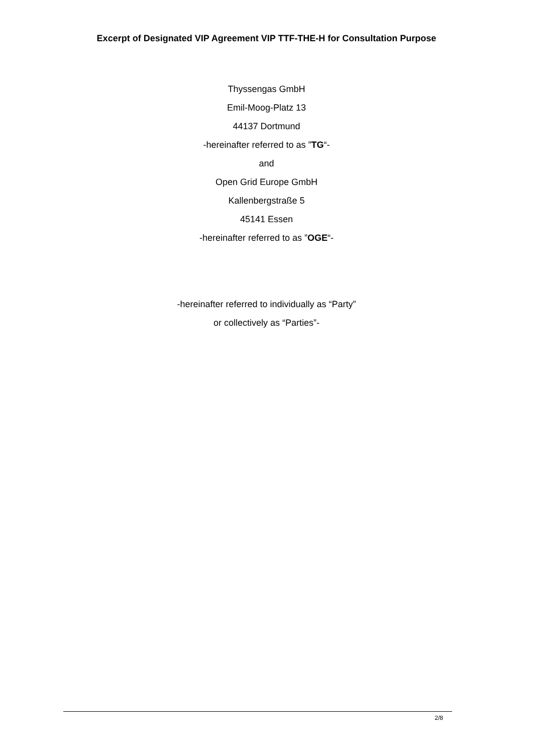Excerpt of Designated VIP Agreement VIP TTF-THE-H for Consultation Purpose
Thyssengas GmbH
Emil-Moog-Platz 13
44137 Dortmund
-hereinafter referred to as ”TG“-
and
Open Grid Europe GmbH
Kallenbergstraße 5
45141 Essen
-hereinafter referred to as ”OGE“-
-hereinafter referred to individually as “Party”
or collectively as “Parties”-
2/8